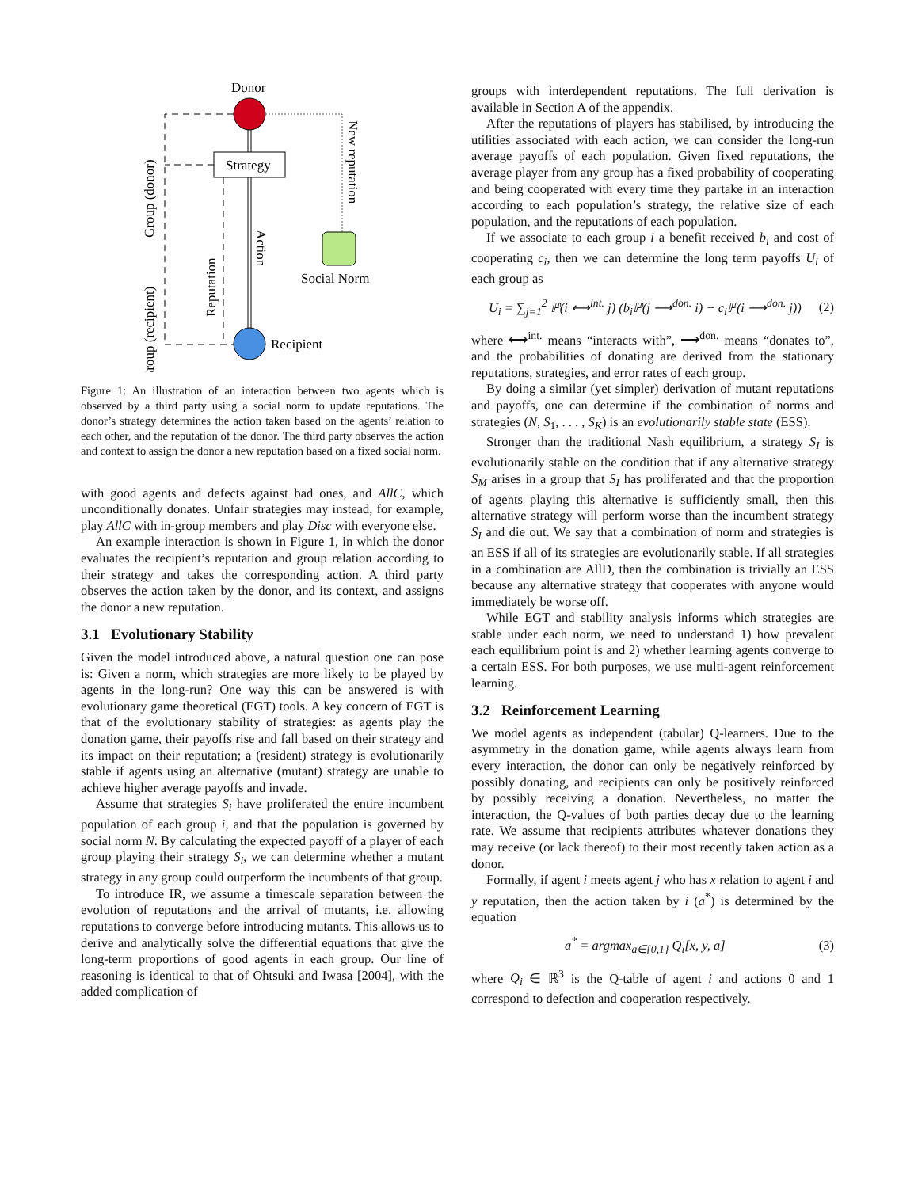Donor
Strategy
Recipient
Social Norm
Group (donor)
Group (recipient)
Reputation
Action
New reputation
Figure 1: An illustration of an interaction between two agents which is observed by a third party using a social norm to update reputations. The donor’s strategy determines the action taken based on the agents’ relation to each other, and the reputation of the donor. The third party observes the action and context to assign the donor a new reputation based on a fixed social norm.
with good agents and defects against bad ones, and AllC, which unconditionally donates. Unfair strategies may instead, for example, play AllC with in-group members and play Disc with everyone else.
An example interaction is shown in Figure 1, in which the donor evaluates the recipient’s reputation and group relation according to their strategy and takes the corresponding action. A third party observes the action taken by the donor, and its context, and assigns the donor a new reputation.
3.1 Evolutionary Stability
Given the model introduced above, a natural question one can pose is: Given a norm, which strategies are more likely to be played by agents in the long-run? One way this can be answered is with evolutionary game theoretical (EGT) tools. A key concern of EGT is that of the evolutionary stability of strategies: as agents play the donation game, their payoffs rise and fall based on their strategy and its impact on their reputation; a (resident) strategy is evolutionarily stable if agents using an alternative (mutant) strategy are unable to achieve higher average payoffs and invade.
Assume that strategies S<sub>i</sub> have proliferated the entire incumbent population of each group i, and that the population is governed by social norm N. By calculating the expected payoff of a player of each group playing their strategy S<sub>i</sub>, we can determine whether a mutant strategy in any group could outperform the incumbents of that group.
To introduce IR, we assume a timescale separation between the evolution of reputations and the arrival of mutants, i.e. allowing reputations to converge before introducing mutants. This allows us to derive and analytically solve the differential equations that give the long-term proportions of good agents in each group. Our line of reasoning is identical to that of Ohtsuki and Iwasa [2004], with the added complication of
groups with interdependent reputations. The full derivation is available in Section A of the appendix.
After the reputations of players has stabilised, by introducing the utilities associated with each action, we can consider the long-run average payoffs of each population. Given fixed reputations, the average player from any group has a fixed probability of cooperating and being cooperated with every time they partake in an interaction according to each population’s strategy, the relative size of each population, and the reputations of each population.
If we associate to each group i a benefit received b<sub>i</sub> and cost of cooperating c<sub>i</sub>, then we can determine the long term payoffs U<sub>i</sub> of each group as
U<sub>i</sub> = ∑<sub>j=1</sub><sup>2</sup> ℙ(i ⟷<sup>int.</sup> j) (b<sub>i</sub>ℙ(j ⟶<sup>don.</sup> i) − c<sub>i</sub>ℙ(i ⟶<sup>don.</sup> j)) (2)
where ⟷<sup>int.</sup> means “interacts with”, ⟶<sup>don.</sup> means “donates to”, and the probabilities of donating are derived from the stationary reputations, strategies, and error rates of each group.
By doing a similar (yet simpler) derivation of mutant reputations and payoffs, one can determine if the combination of norms and strategies (N, S<sub>1</sub>, . . . , S<sub>K</sub>) is an evolutionarily stable state (ESS).
Stronger than the traditional Nash equilibrium, a strategy S<sub>I</sub> is evolutionarily stable on the condition that if any alternative strategy S<sub>M</sub> arises in a group that S<sub>I</sub> has proliferated and that the proportion of agents playing this alternative is sufficiently small, then this alternative strategy will perform worse than the incumbent strategy S<sub>I</sub> and die out. We say that a combination of norm and strategies is an ESS if all of its strategies are evolutionarily stable. If all strategies in a combination are AllD, then the combination is trivially an ESS because any alternative strategy that cooperates with anyone would immediately be worse off.
While EGT and stability analysis informs which strategies are stable under each norm, we need to understand 1) how prevalent each equilibrium point is and 2) whether learning agents converge to a certain ESS. For both purposes, we use multi-agent reinforcement learning.
3.2 Reinforcement Learning
We model agents as independent (tabular) Q-learners. Due to the asymmetry in the donation game, while agents always learn from every interaction, the donor can only be negatively reinforced by possibly donating, and recipients can only be positively reinforced by possibly receiving a donation. Nevertheless, no matter the interaction, the Q-values of both parties decay due to the learning rate. We assume that recipients attributes whatever donations they may receive (or lack thereof) to their most recently taken action as a donor.
Formally, if agent i meets agent j who has x relation to agent i and y reputation, then the action taken by i (a<sup>*</sup>) is determined by the equation
a<sup>*</sup> = argmax<sub>a∈{0,1}</sub> Q<sub>i</sub>[x, y, a] (3)
where Q<sub>i</sub> ∈ ℝ<sup>3</sup> is the Q-table of agent i and actions 0 and 1 correspond to defection and cooperation respectively.